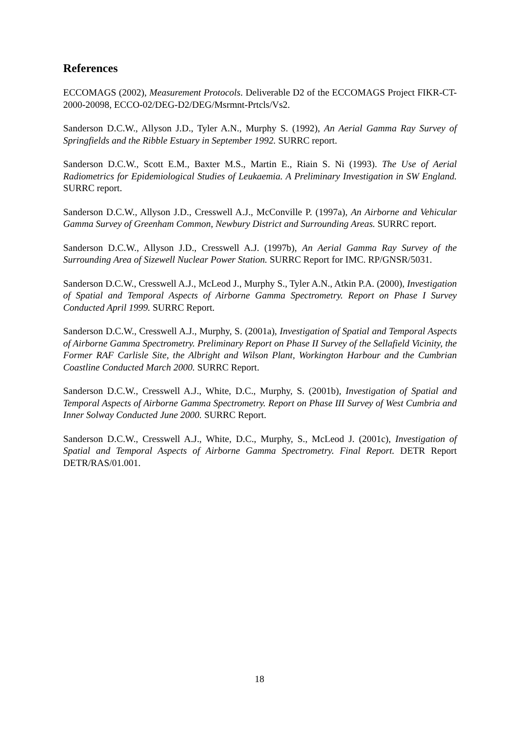References
ECCOMAGS (2002), Measurement Protocols. Deliverable D2 of the ECCOMAGS Project FIKR-CT-2000-20098, ECCO-02/DEG-D2/DEG/Msrmnt-Prtcls/Vs2.
Sanderson D.C.W., Allyson J.D., Tyler A.N., Murphy S. (1992), An Aerial Gamma Ray Survey of Springfields and the Ribble Estuary in September 1992. SURRC report.
Sanderson D.C.W., Scott E.M., Baxter M.S., Martin E., Riain S. Ni (1993). The Use of Aerial Radiometrics for Epidemiological Studies of Leukaemia. A Preliminary Investigation in SW England. SURRC report.
Sanderson D.C.W., Allyson J.D., Cresswell A.J., McConville P. (1997a), An Airborne and Vehicular Gamma Survey of Greenham Common, Newbury District and Surrounding Areas. SURRC report.
Sanderson D.C.W., Allyson J.D., Cresswell A.J. (1997b), An Aerial Gamma Ray Survey of the Surrounding Area of Sizewell Nuclear Power Station. SURRC Report for IMC. RP/GNSR/5031.
Sanderson D.C.W., Cresswell A.J., McLeod J., Murphy S., Tyler A.N., Atkin P.A. (2000), Investigation of Spatial and Temporal Aspects of Airborne Gamma Spectrometry. Report on Phase I Survey Conducted April 1999. SURRC Report.
Sanderson D.C.W., Cresswell A.J., Murphy, S. (2001a), Investigation of Spatial and Temporal Aspects of Airborne Gamma Spectrometry. Preliminary Report on Phase II Survey of the Sellafield Vicinity, the Former RAF Carlisle Site, the Albright and Wilson Plant, Workington Harbour and the Cumbrian Coastline Conducted March 2000. SURRC Report.
Sanderson D.C.W., Cresswell A.J., White, D.C., Murphy, S. (2001b), Investigation of Spatial and Temporal Aspects of Airborne Gamma Spectrometry. Report on Phase III Survey of West Cumbria and Inner Solway Conducted June 2000. SURRC Report.
Sanderson D.C.W., Cresswell A.J., White, D.C., Murphy, S., McLeod J. (2001c), Investigation of Spatial and Temporal Aspects of Airborne Gamma Spectrometry. Final Report. DETR Report DETR/RAS/01.001.
18